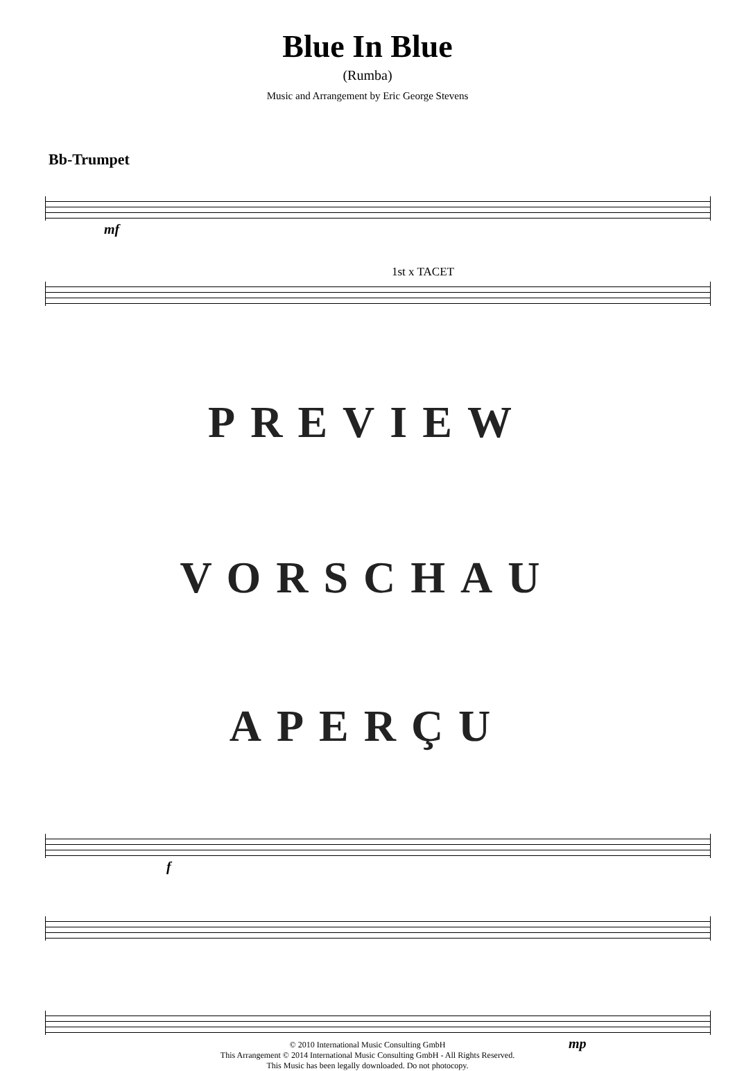Blue In Blue
(Rumba)
Music and Arrangement by Eric George Stevens
Bb-Trumpet
mf
1st x TACET
PREVIEW
VORSCHAU
APERÇU
f
mp
© 2010 International Music Consulting GmbH
This Arrangement © 2014 International Music Consulting GmbH - All Rights Reserved.
This Music has been legally downloaded. Do not photocopy.